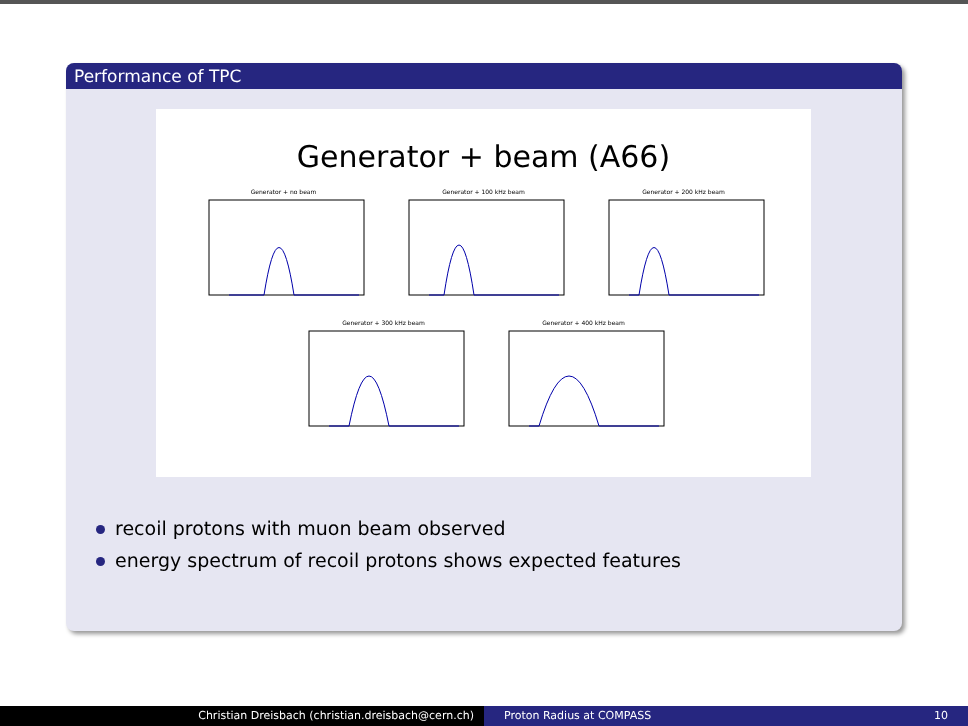Performance of TPC
Generator + beam (A66)
Generator + no beam Generator + 100 kHz beam Generator + 200 kHz beam
Generator + 300 kHz beam Generator + 400 kHz beam
recoil protons with muon beam observed
energy spectrum of recoil protons shows expected features
Christian Dreisbach (christian.dreisbach@cern.ch) Proton Radius at COMPASS 10